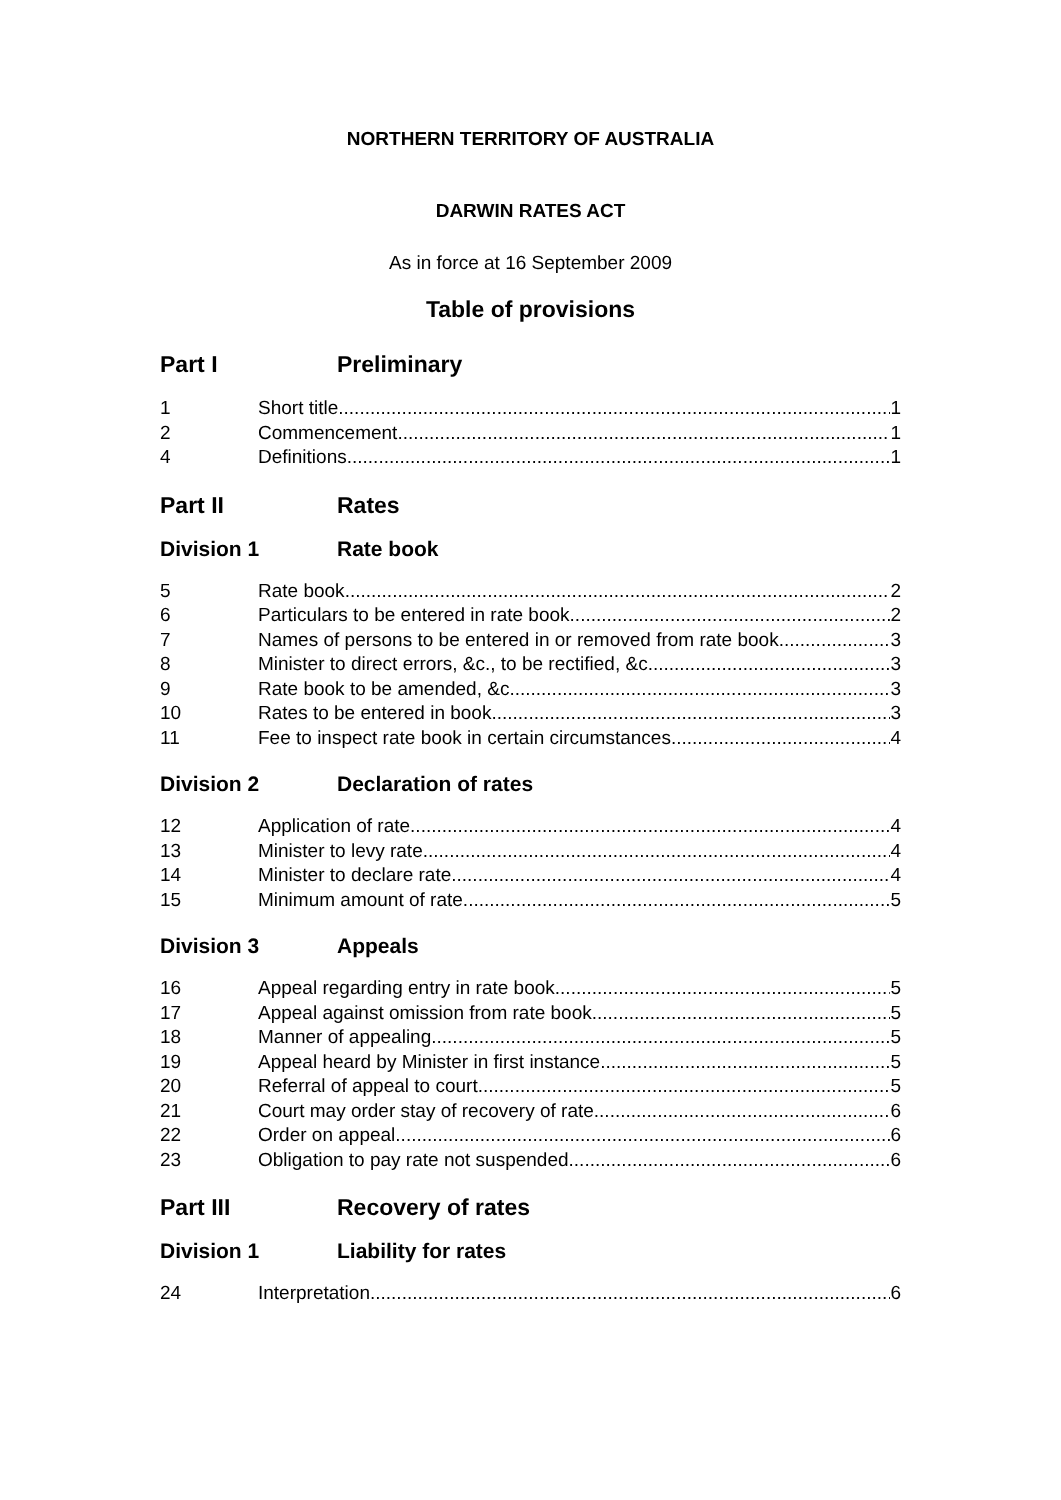NORTHERN TERRITORY OF AUSTRALIA
DARWIN RATES ACT
As in force at 16 September 2009
Table of provisions
Part I Preliminary
1 Short title 1
2 Commencement 1
4 Definitions 1
Part II Rates
Division 1 Rate book
5 Rate book 2
6 Particulars to be entered in rate book 2
7 Names of persons to be entered in or removed from rate book 3
8 Minister to direct errors, &c., to be rectified, &c. 3
9 Rate book to be amended, &c. 3
10 Rates to be entered in book 3
11 Fee to inspect rate book in certain circumstances 4
Division 2 Declaration of rates
12 Application of rate 4
13 Minister to levy rate 4
14 Minister to declare rate 4
15 Minimum amount of rate 5
Division 3 Appeals
16 Appeal regarding entry in rate book 5
17 Appeal against omission from rate book 5
18 Manner of appealing 5
19 Appeal heard by Minister in first instance 5
20 Referral of appeal to court 5
21 Court may order stay of recovery of rate 6
22 Order on appeal 6
23 Obligation to pay rate not suspended 6
Part III Recovery of rates
Division 1 Liability for rates
24 Interpretation 6